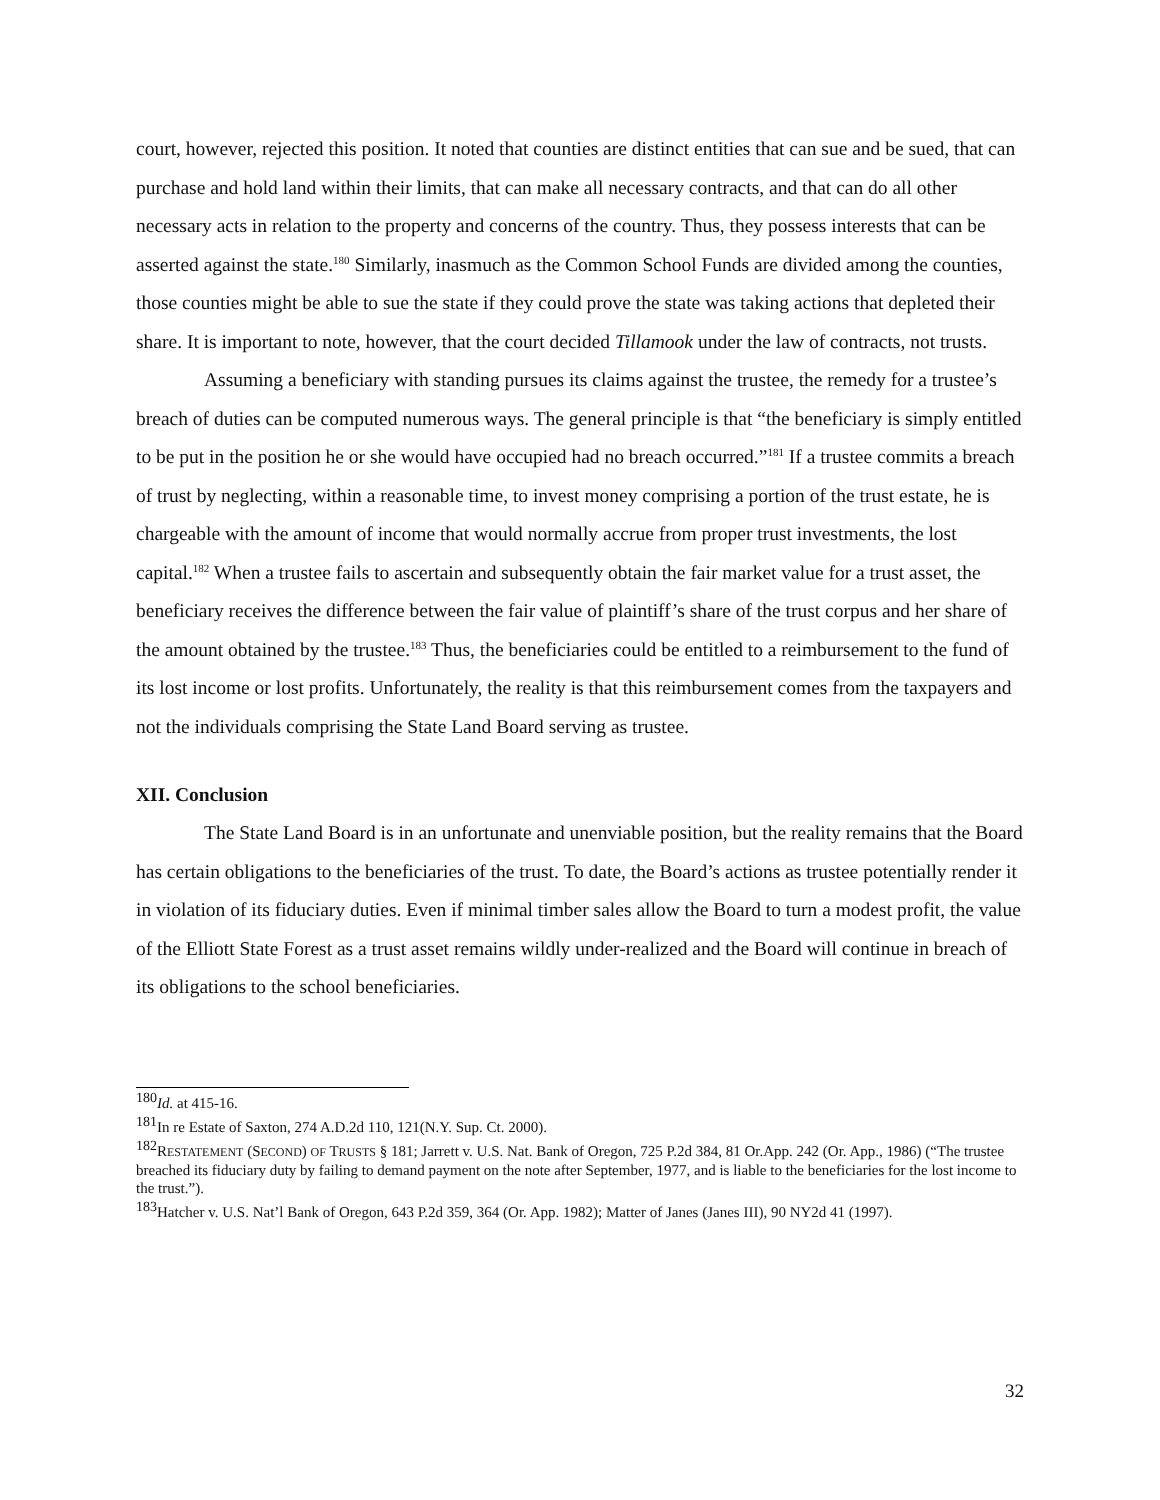court, however, rejected this position. It noted that counties are distinct entities that can sue and be sued, that can purchase and hold land within their limits, that can make all necessary contracts, and that can do all other necessary acts in relation to the property and concerns of the country. Thus, they possess interests that can be asserted against the state.<sup>180</sup> Similarly, inasmuch as the Common School Funds are divided among the counties, those counties might be able to sue the state if they could prove the state was taking actions that depleted their share. It is important to note, however, that the court decided Tillamook under the law of contracts, not trusts.
Assuming a beneficiary with standing pursues its claims against the trustee, the remedy for a trustee’s breach of duties can be computed numerous ways. The general principle is that “the beneficiary is simply entitled to be put in the position he or she would have occupied had no breach occurred.”<sup>181</sup> If a trustee commits a breach of trust by neglecting, within a reasonable time, to invest money comprising a portion of the trust estate, he is chargeable with the amount of income that would normally accrue from proper trust investments, the lost capital.<sup>182</sup> When a trustee fails to ascertain and subsequently obtain the fair market value for a trust asset, the beneficiary receives the difference between the fair value of plaintiff’s share of the trust corpus and her share of the amount obtained by the trustee.<sup>183</sup> Thus, the beneficiaries could be entitled to a reimbursement to the fund of its lost income or lost profits. Unfortunately, the reality is that this reimbursement comes from the taxpayers and not the individuals comprising the State Land Board serving as trustee.
XII. Conclusion
The State Land Board is in an unfortunate and unenviable position, but the reality remains that the Board has certain obligations to the beneficiaries of the trust. To date, the Board’s actions as trustee potentially render it in violation of its fiduciary duties. Even if minimal timber sales allow the Board to turn a modest profit, the value of the Elliott State Forest as a trust asset remains wildly under-realized and the Board will continue in breach of its obligations to the school beneficiaries.
<sup>180</sup> Id. at 415-16.
<sup>181</sup>In re Estate of Saxton, 274 A.D.2d 110, 121(N.Y. Sup. Ct. 2000).
<sup>182</sup> RESTATEMENT (SECOND) OF TRUSTS § 181; Jarrett v. U.S. Nat. Bank of Oregon, 725 P.2d 384, 81 Or.App. 242 (Or. App., 1986) (“The trustee breached its fiduciary duty by failing to demand payment on the note after September, 1977, and is liable to the beneficiaries for the lost income to the trust.”).
<sup>183</sup> Hatcher v. U.S. Nat’l Bank of Oregon, 643 P.2d 359, 364 (Or. App. 1982); Matter of Janes (Janes III), 90 NY2d 41 (1997).
32